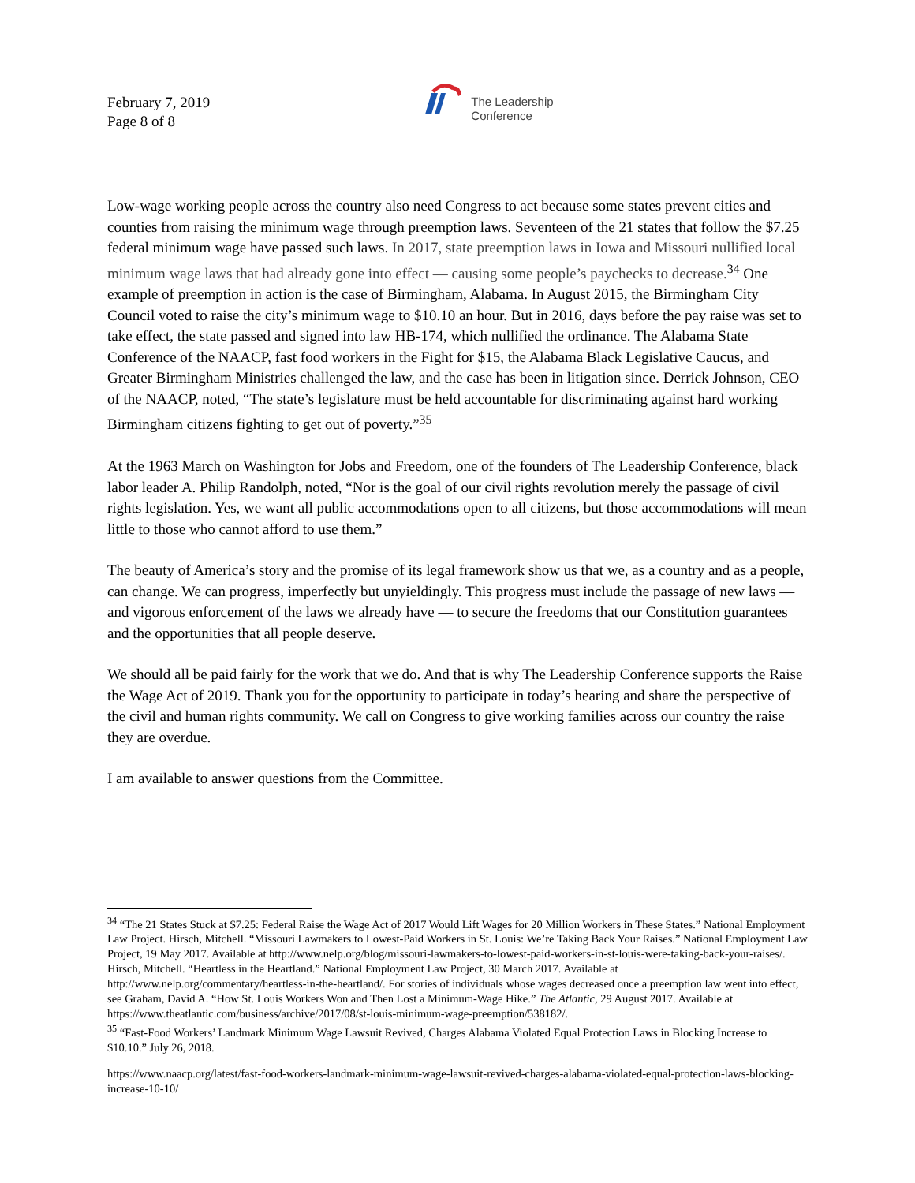February 7, 2019
Page 8 of 8
The Leadership
Conference
Low-wage working people across the country also need Congress to act because some states prevent cities and counties from raising the minimum wage through preemption laws. Seventeen of the 21 states that follow the $7.25 federal minimum wage have passed such laws. In 2017, state preemption laws in Iowa and Missouri nullified local minimum wage laws that had already gone into effect — causing some people’s paychecks to decrease.<sup>34</sup> One example of preemption in action is the case of Birmingham, Alabama. In August 2015, the Birmingham City Council voted to raise the city’s minimum wage to $10.10 an hour. But in 2016, days before the pay raise was set to take effect, the state passed and signed into law HB-174, which nullified the ordinance. The Alabama State Conference of the NAACP, fast food workers in the Fight for $15, the Alabama Black Legislative Caucus, and Greater Birmingham Ministries challenged the law, and the case has been in litigation since. Derrick Johnson, CEO of the NAACP, noted, “The state’s legislature must be held accountable for discriminating against hard working Birmingham citizens fighting to get out of poverty.”<sup>35</sup>
At the 1963 March on Washington for Jobs and Freedom, one of the founders of The Leadership Conference, black labor leader A. Philip Randolph, noted, “Nor is the goal of our civil rights revolution merely the passage of civil rights legislation. Yes, we want all public accommodations open to all citizens, but those accommodations will mean little to those who cannot afford to use them.”
The beauty of America’s story and the promise of its legal framework show us that we, as a country and as a people, can change. We can progress, imperfectly but unyieldingly. This progress must include the passage of new laws — and vigorous enforcement of the laws we already have — to secure the freedoms that our Constitution guarantees and the opportunities that all people deserve.
We should all be paid fairly for the work that we do. And that is why The Leadership Conference supports the Raise the Wage Act of 2019. Thank you for the opportunity to participate in today’s hearing and share the perspective of the civil and human rights community. We call on Congress to give working families across our country the raise they are overdue.
I am available to answer questions from the Committee.
<sup>34</sup> “The 21 States Stuck at $7.25: Federal Raise the Wage Act of 2017 Would Lift Wages for 20 Million Workers in These States.” National Employment Law Project. Hirsch, Mitchell. “Missouri Lawmakers to Lowest-Paid Workers in St. Louis: We’re Taking Back Your Raises.” National Employment Law Project, 19 May 2017. Available at http://www.nelp.org/blog/missouri-lawmakers-to-lowest-paid-workers-in-st-louis-were-taking-back-your-raises/. Hirsch, Mitchell. “Heartless in the Heartland.” National Employment Law Project, 30 March 2017. Available at http://www.nelp.org/commentary/heartless-in-the-heartland/. For stories of individuals whose wages decreased once a preemption law went into effect, see Graham, David A. “How St. Louis Workers Won and Then Lost a Minimum-Wage Hike.” The Atlantic, 29 August 2017. Available at https://www.theatlantic.com/business/archive/2017/08/st-louis-minimum-wage-preemption/538182/.
<sup>35</sup> “Fast-Food Workers’ Landmark Minimum Wage Lawsuit Revived, Charges Alabama Violated Equal Protection Laws in Blocking Increase to $10.10.” July 26, 2018.
https://www.naacp.org/latest/fast-food-workers-landmark-minimum-wage-lawsuit-revived-charges-alabama-violated-equal-protection-laws-blocking-increase-10-10/